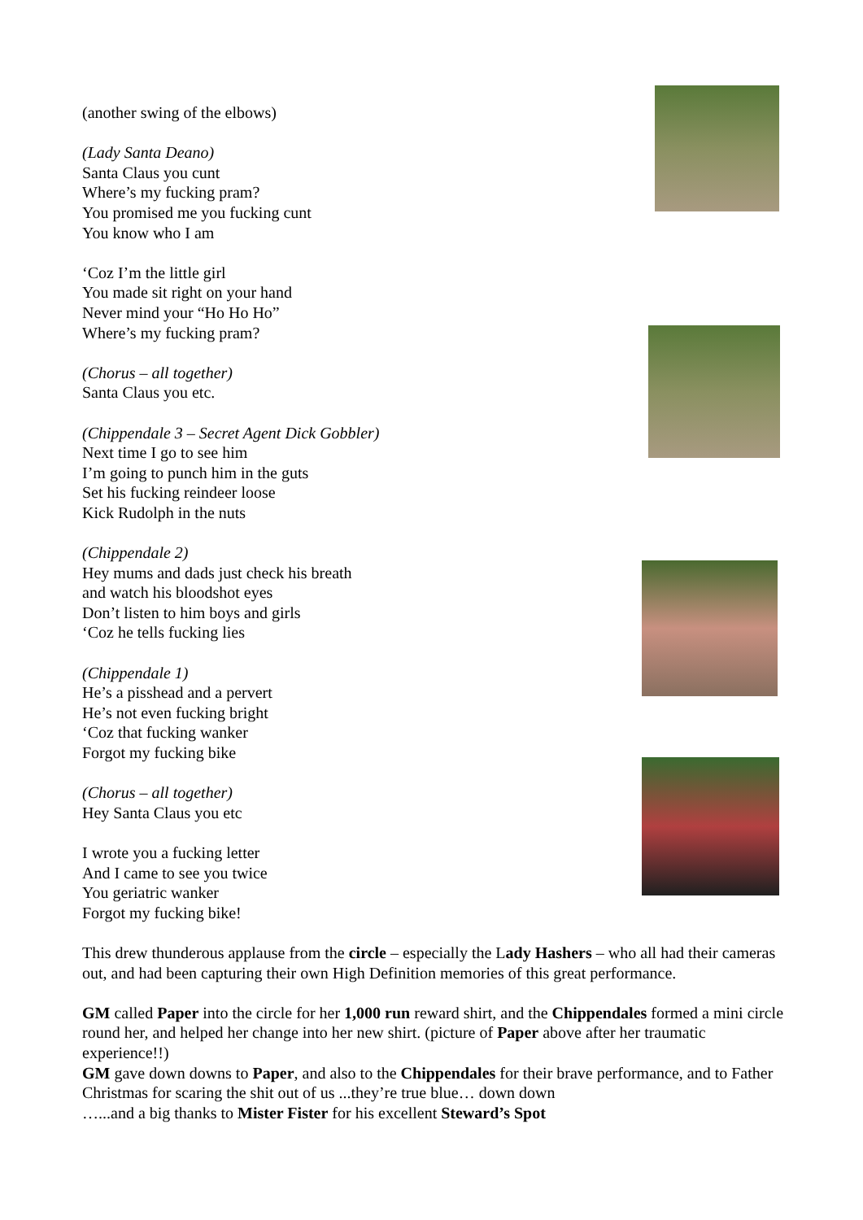(another swing of the elbows)
(Lady Santa Deano)
Santa Claus you cunt
Where’s my fucking pram?
You promised me you fucking cunt
You know who I am
‘Coz I’m the little girl
You made sit right on your hand
Never mind your “Ho Ho Ho”
Where’s my fucking pram?
(Chorus – all together)
Santa Claus you etc.
(Chippendale 3 – Secret Agent Dick Gobbler)
Next time I go to see him
I’m going to punch him in the guts
Set his fucking reindeer loose
Kick Rudolph in the nuts
(Chippendale 2)
Hey mums and dads just check his breath
and watch his bloodshot eyes
Don’t listen to him boys and girls
‘Coz he tells fucking lies
(Chippendale 1)
He’s a pisshead and a pervert
He’s not even fucking bright
‘Coz that fucking wanker
Forgot my fucking bike
(Chorus – all together)
Hey Santa Claus you etc
I wrote you a fucking letter
And I came to see you twice
You geriatric wanker
Forgot my fucking bike!
This drew thunderous applause from the circle – especially the Lady Hashers – who all had their cameras out, and had been capturing their own High Definition memories of this great performance.
GM called Paper into the circle for her 1,000 run reward shirt, and the Chippendales formed a mini circle round her, and helped her change into her new shirt. (picture of Paper above after her traumatic experience!!)
GM gave down downs to Paper, and also to the Chippendales for their brave performance, and to Father Christmas for scaring the shit out of us ...they’re true blue… down down
…...and a big thanks to Mister Fister for his excellent Steward’s Spot